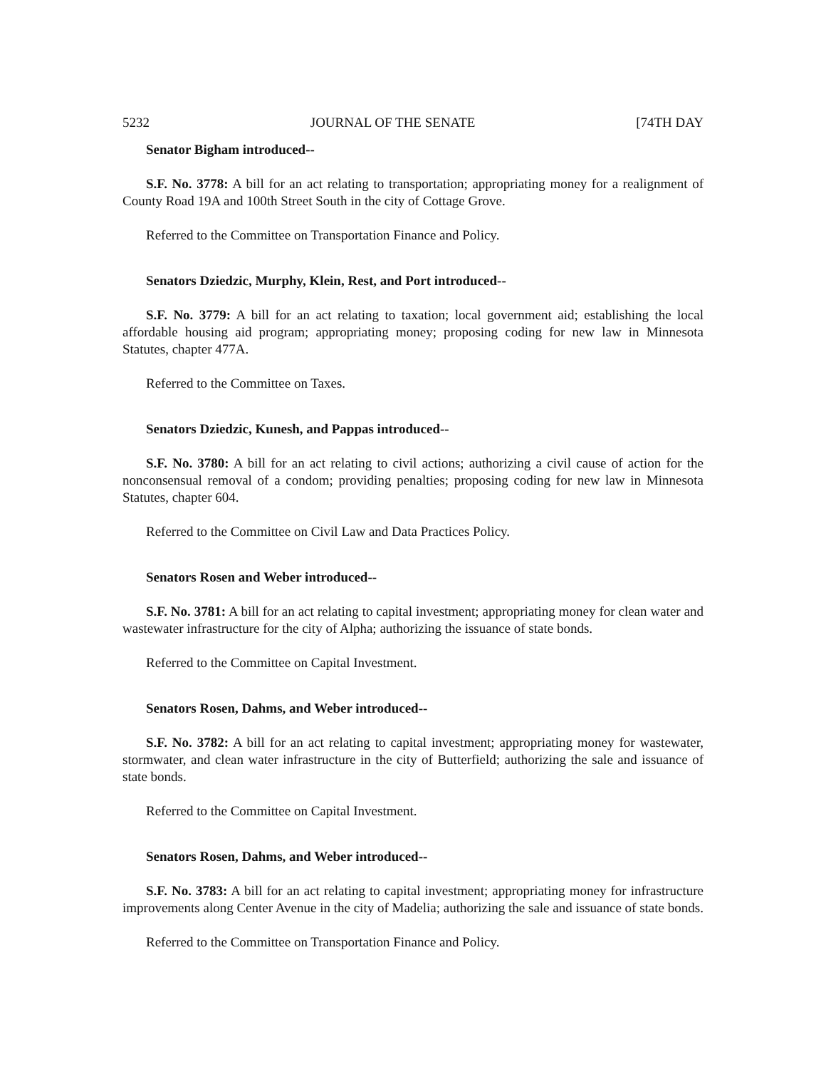5232 JOURNAL OF THE SENATE [74TH DAY
Senator Bigham introduced--
S.F. No. 3778: A bill for an act relating to transportation; appropriating money for a realignment of County Road 19A and 100th Street South in the city of Cottage Grove.
Referred to the Committee on Transportation Finance and Policy.
Senators Dziedzic, Murphy, Klein, Rest, and Port introduced--
S.F. No. 3779: A bill for an act relating to taxation; local government aid; establishing the local affordable housing aid program; appropriating money; proposing coding for new law in Minnesota Statutes, chapter 477A.
Referred to the Committee on Taxes.
Senators Dziedzic, Kunesh, and Pappas introduced--
S.F. No. 3780: A bill for an act relating to civil actions; authorizing a civil cause of action for the nonconsensual removal of a condom; providing penalties; proposing coding for new law in Minnesota Statutes, chapter 604.
Referred to the Committee on Civil Law and Data Practices Policy.
Senators Rosen and Weber introduced--
S.F. No. 3781: A bill for an act relating to capital investment; appropriating money for clean water and wastewater infrastructure for the city of Alpha; authorizing the issuance of state bonds.
Referred to the Committee on Capital Investment.
Senators Rosen, Dahms, and Weber introduced--
S.F. No. 3782: A bill for an act relating to capital investment; appropriating money for wastewater, stormwater, and clean water infrastructure in the city of Butterfield; authorizing the sale and issuance of state bonds.
Referred to the Committee on Capital Investment.
Senators Rosen, Dahms, and Weber introduced--
S.F. No. 3783: A bill for an act relating to capital investment; appropriating money for infrastructure improvements along Center Avenue in the city of Madelia; authorizing the sale and issuance of state bonds.
Referred to the Committee on Transportation Finance and Policy.